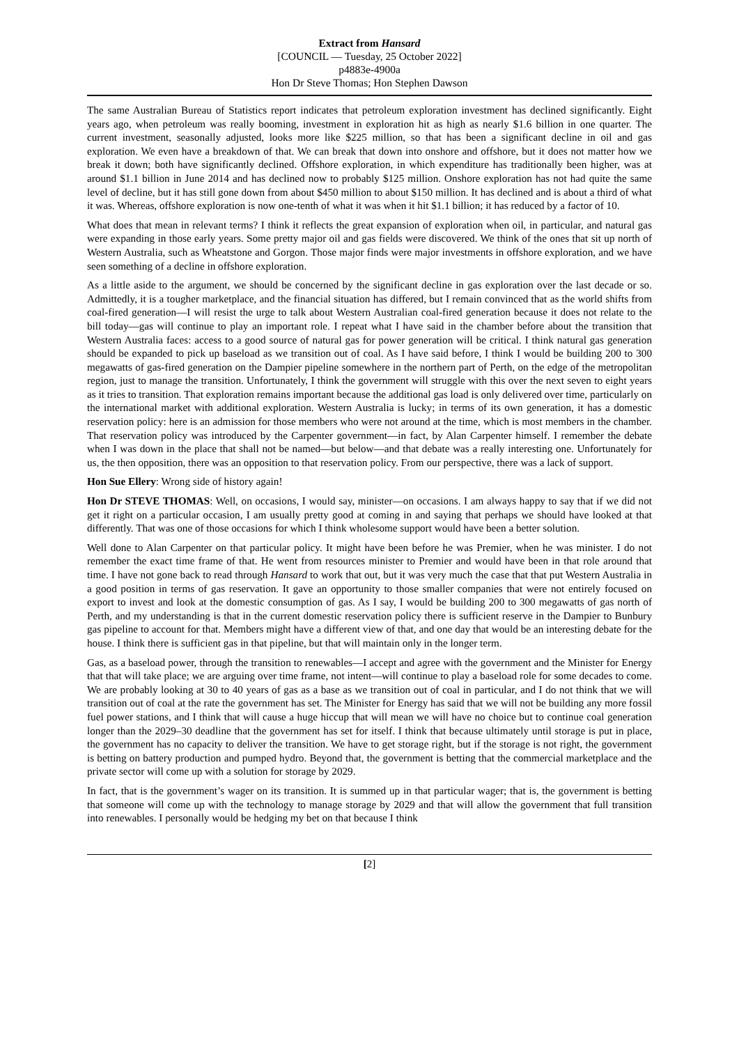Extract from Hansard
[COUNCIL — Tuesday, 25 October 2022]
p4883e-4900a
Hon Dr Steve Thomas; Hon Stephen Dawson
The same Australian Bureau of Statistics report indicates that petroleum exploration investment has declined significantly. Eight years ago, when petroleum was really booming, investment in exploration hit as high as nearly $1.6 billion in one quarter. The current investment, seasonally adjusted, looks more like $225 million, so that has been a significant decline in oil and gas exploration. We even have a breakdown of that. We can break that down into onshore and offshore, but it does not matter how we break it down; both have significantly declined. Offshore exploration, in which expenditure has traditionally been higher, was at around $1.1 billion in June 2014 and has declined now to probably $125 million. Onshore exploration has not had quite the same level of decline, but it has still gone down from about $450 million to about $150 million. It has declined and is about a third of what it was. Whereas, offshore exploration is now one-tenth of what it was when it hit $1.1 billion; it has reduced by a factor of 10.
What does that mean in relevant terms? I think it reflects the great expansion of exploration when oil, in particular, and natural gas were expanding in those early years. Some pretty major oil and gas fields were discovered. We think of the ones that sit up north of Western Australia, such as Wheatstone and Gorgon. Those major finds were major investments in offshore exploration, and we have seen something of a decline in offshore exploration.
As a little aside to the argument, we should be concerned by the significant decline in gas exploration over the last decade or so. Admittedly, it is a tougher marketplace, and the financial situation has differed, but I remain convinced that as the world shifts from coal-fired generation—I will resist the urge to talk about Western Australian coal-fired generation because it does not relate to the bill today—gas will continue to play an important role. I repeat what I have said in the chamber before about the transition that Western Australia faces: access to a good source of natural gas for power generation will be critical. I think natural gas generation should be expanded to pick up baseload as we transition out of coal. As I have said before, I think I would be building 200 to 300 megawatts of gas-fired generation on the Dampier pipeline somewhere in the northern part of Perth, on the edge of the metropolitan region, just to manage the transition. Unfortunately, I think the government will struggle with this over the next seven to eight years as it tries to transition. That exploration remains important because the additional gas load is only delivered over time, particularly on the international market with additional exploration. Western Australia is lucky; in terms of its own generation, it has a domestic reservation policy: here is an admission for those members who were not around at the time, which is most members in the chamber. That reservation policy was introduced by the Carpenter government—in fact, by Alan Carpenter himself. I remember the debate when I was down in the place that shall not be named—but below—and that debate was a really interesting one. Unfortunately for us, the then opposition, there was an opposition to that reservation policy. From our perspective, there was a lack of support.
Hon Sue Ellery: Wrong side of history again!
Hon Dr STEVE THOMAS: Well, on occasions, I would say, minister—on occasions. I am always happy to say that if we did not get it right on a particular occasion, I am usually pretty good at coming in and saying that perhaps we should have looked at that differently. That was one of those occasions for which I think wholesome support would have been a better solution.
Well done to Alan Carpenter on that particular policy. It might have been before he was Premier, when he was minister. I do not remember the exact time frame of that. He went from resources minister to Premier and would have been in that role around that time. I have not gone back to read through Hansard to work that out, but it was very much the case that that put Western Australia in a good position in terms of gas reservation. It gave an opportunity to those smaller companies that were not entirely focused on export to invest and look at the domestic consumption of gas. As I say, I would be building 200 to 300 megawatts of gas north of Perth, and my understanding is that in the current domestic reservation policy there is sufficient reserve in the Dampier to Bunbury gas pipeline to account for that. Members might have a different view of that, and one day that would be an interesting debate for the house. I think there is sufficient gas in that pipeline, but that will maintain only in the longer term.
Gas, as a baseload power, through the transition to renewables—I accept and agree with the government and the Minister for Energy that that will take place; we are arguing over time frame, not intent—will continue to play a baseload role for some decades to come. We are probably looking at 30 to 40 years of gas as a base as we transition out of coal in particular, and I do not think that we will transition out of coal at the rate the government has set. The Minister for Energy has said that we will not be building any more fossil fuel power stations, and I think that will cause a huge hiccup that will mean we will have no choice but to continue coal generation longer than the 2029–30 deadline that the government has set for itself. I think that because ultimately until storage is put in place, the government has no capacity to deliver the transition. We have to get storage right, but if the storage is not right, the government is betting on battery production and pumped hydro. Beyond that, the government is betting that the commercial marketplace and the private sector will come up with a solution for storage by 2029.
In fact, that is the government’s wager on its transition. It is summed up in that particular wager; that is, the government is betting that someone will come up with the technology to manage storage by 2029 and that will allow the government that full transition into renewables. I personally would be hedging my bet on that because I think
[2]